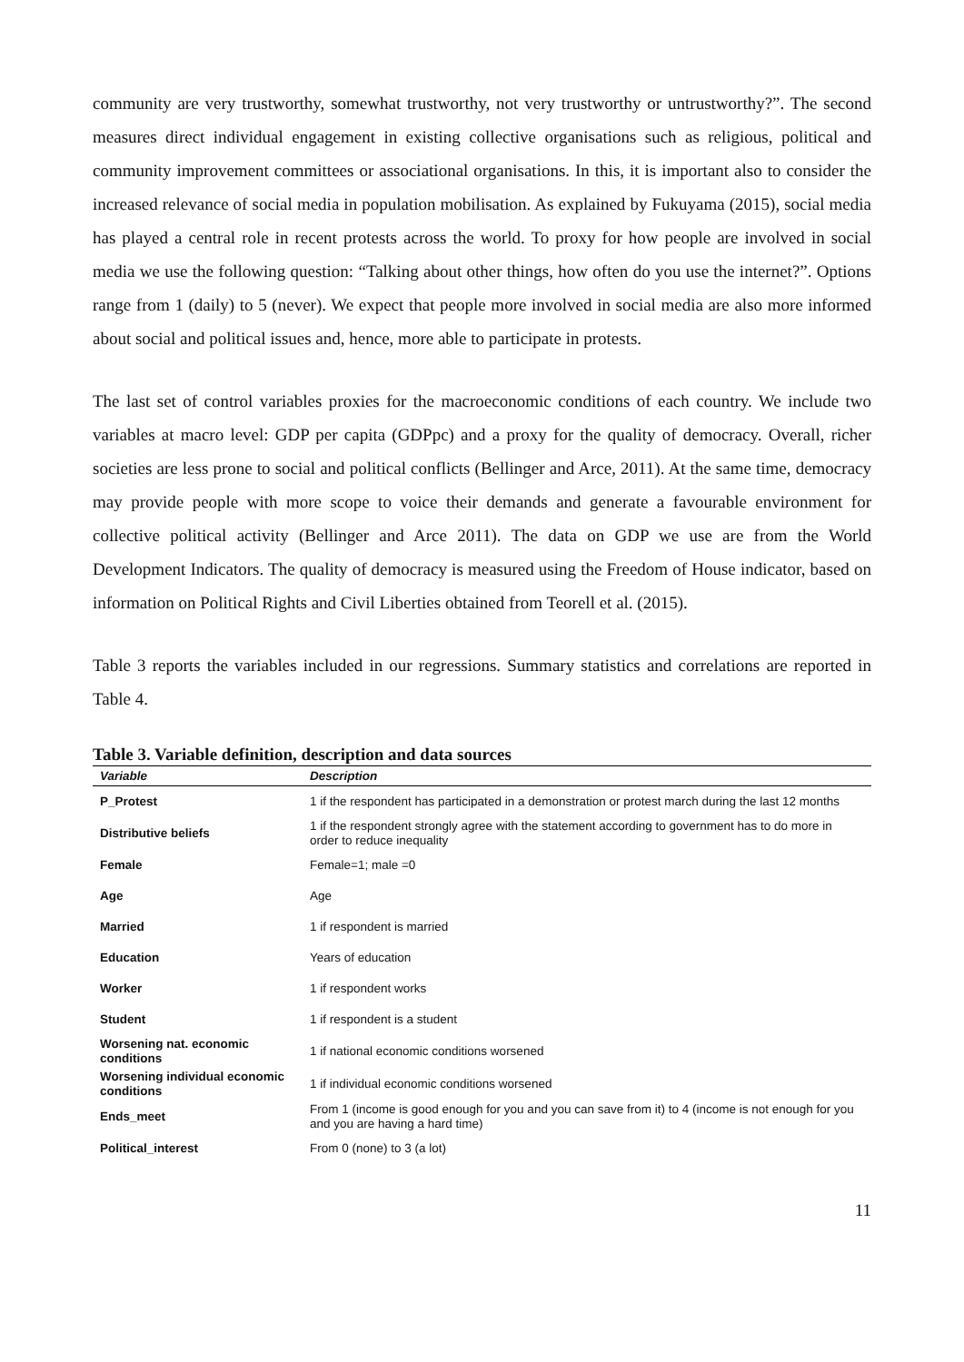community are very trustworthy, somewhat trustworthy, not very trustworthy or untrustworthy?”. The second measures direct individual engagement in existing collective organisations such as religious, political and community improvement committees or associational organisations. In this, it is important also to consider the increased relevance of social media in population mobilisation. As explained by Fukuyama (2015), social media has played a central role in recent protests across the world. To proxy for how people are involved in social media we use the following question: “Talking about other things, how often do you use the internet?”. Options range from 1 (daily) to 5 (never). We expect that people more involved in social media are also more informed about social and political issues and, hence, more able to participate in protests.
The last set of control variables proxies for the macroeconomic conditions of each country. We include two variables at macro level: GDP per capita (GDPpc) and a proxy for the quality of democracy. Overall, richer societies are less prone to social and political conflicts (Bellinger and Arce, 2011). At the same time, democracy may provide people with more scope to voice their demands and generate a favourable environment for collective political activity (Bellinger and Arce 2011). The data on GDP we use are from the World Development Indicators. The quality of democracy is measured using the Freedom of House indicator, based on information on Political Rights and Civil Liberties obtained from Teorell et al. (2015).
Table 3 reports the variables included in our regressions. Summary statistics and correlations are reported in Table 4.
Table 3. Variable definition, description and data sources
| Variable | Description |
| --- | --- |
| P_Protest | 1 if the respondent has participated in a demonstration or protest march during the last 12 months |
| Distributive beliefs | 1 if the respondent strongly agree with the statement according to government has to do more in order to reduce inequality |
| Female | Female=1; male =0 |
| Age | Age |
| Married | 1 if respondent is married |
| Education | Years of education |
| Worker | 1 if respondent works |
| Student | 1 if respondent is a student |
| Worsening nat. economic conditions | 1 if national economic conditions worsened |
| Worsening individual economic conditions | 1 if individual economic conditions worsened |
| Ends_meet | From 1 (income is good enough for you and you can save from it) to 4 (income is not enough for you and you are having a hard time) |
| Political_interest | From 0 (none) to 3 (a lot) |
11